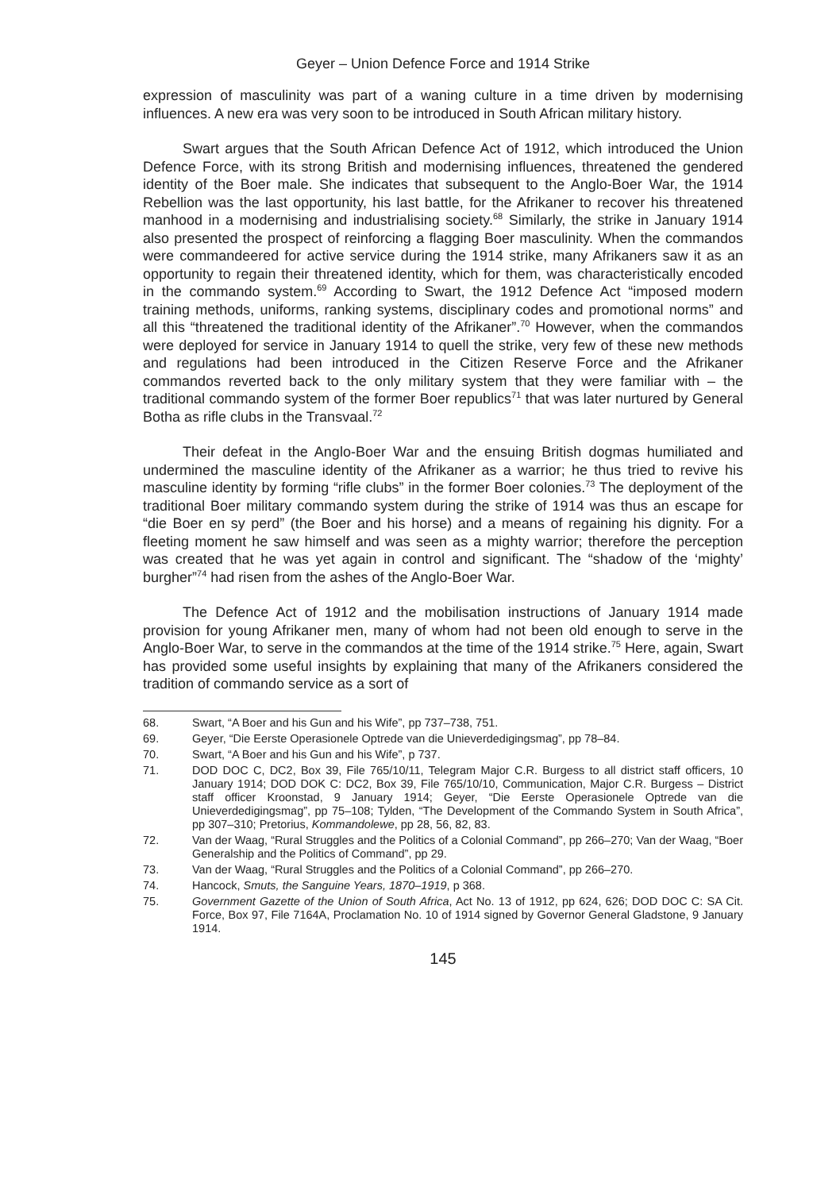Geyer – Union Defence Force and 1914 Strike
expression of masculinity was part of a waning culture in a time driven by modernising influences. A new era was very soon to be introduced in South African military history.
Swart argues that the South African Defence Act of 1912, which introduced the Union Defence Force, with its strong British and modernising influences, threatened the gendered identity of the Boer male. She indicates that subsequent to the Anglo-Boer War, the 1914 Rebellion was the last opportunity, his last battle, for the Afrikaner to recover his threatened manhood in a modernising and industrialising society.<sup>68</sup> Similarly, the strike in January 1914 also presented the prospect of reinforcing a flagging Boer masculinity. When the commandos were commandeered for active service during the 1914 strike, many Afrikaners saw it as an opportunity to regain their threatened identity, which for them, was characteristically encoded in the commando system.<sup>69</sup> According to Swart, the 1912 Defence Act “imposed modern training methods, uniforms, ranking systems, disciplinary codes and promotional norms” and all this “threatened the traditional identity of the Afrikaner”.<sup>70</sup> However, when the commandos were deployed for service in January 1914 to quell the strike, very few of these new methods and regulations had been introduced in the Citizen Reserve Force and the Afrikaner commandos reverted back to the only military system that they were familiar with – the traditional commando system of the former Boer republics<sup>71</sup> that was later nurtured by General Botha as rifle clubs in the Transvaal.<sup>72</sup>
Their defeat in the Anglo-Boer War and the ensuing British dogmas humiliated and undermined the masculine identity of the Afrikaner as a warrior; he thus tried to revive his masculine identity by forming “rifle clubs” in the former Boer colonies.<sup>73</sup> The deployment of the traditional Boer military commando system during the strike of 1914 was thus an escape for “die Boer en sy perd” (the Boer and his horse) and a means of regaining his dignity. For a fleeting moment he saw himself and was seen as a mighty warrior; therefore the perception was created that he was yet again in control and significant. The “shadow of the ‘mighty’ burgher”<sup>74</sup> had risen from the ashes of the Anglo-Boer War.
The Defence Act of 1912 and the mobilisation instructions of January 1914 made provision for young Afrikaner men, many of whom had not been old enough to serve in the Anglo-Boer War, to serve in the commandos at the time of the 1914 strike.<sup>75</sup> Here, again, Swart has provided some useful insights by explaining that many of the Afrikaners considered the tradition of commando service as a sort of
68. Swart, “A Boer and his Gun and his Wife”, pp 737–738, 751.
69. Geyer, “Die Eerste Operasionele Optrede van die Unieverdedigingsmag”, pp 78–84.
70. Swart, “A Boer and his Gun and his Wife”, p 737.
71. DOD DOC C, DC2, Box 39, File 765/10/11, Telegram Major C.R. Burgess to all district staff officers, 10 January 1914; DOD DOK C: DC2, Box 39, File 765/10/10, Communication, Major C.R. Burgess – District staff officer Kroonstad, 9 January 1914; Geyer, “Die Eerste Operasionele Optrede van die Unieverdedigingsmag”, pp 75–108; Tylden, “The Development of the Commando System in South Africa”, pp 307–310; Pretorius, Kommandolewe, pp 28, 56, 82, 83.
72. Van der Waag, “Rural Struggles and the Politics of a Colonial Command”, pp 266–270; Van der Waag, “Boer Generalship and the Politics of Command”, pp 29.
73. Van der Waag, “Rural Struggles and the Politics of a Colonial Command”, pp 266–270.
74. Hancock, Smuts, the Sanguine Years, 1870–1919, p 368.
75. Government Gazette of the Union of South Africa, Act No. 13 of 1912, pp 624, 626; DOD DOC C: SA Cit. Force, Box 97, File 7164A, Proclamation No. 10 of 1914 signed by Governor General Gladstone, 9 January 1914.
145